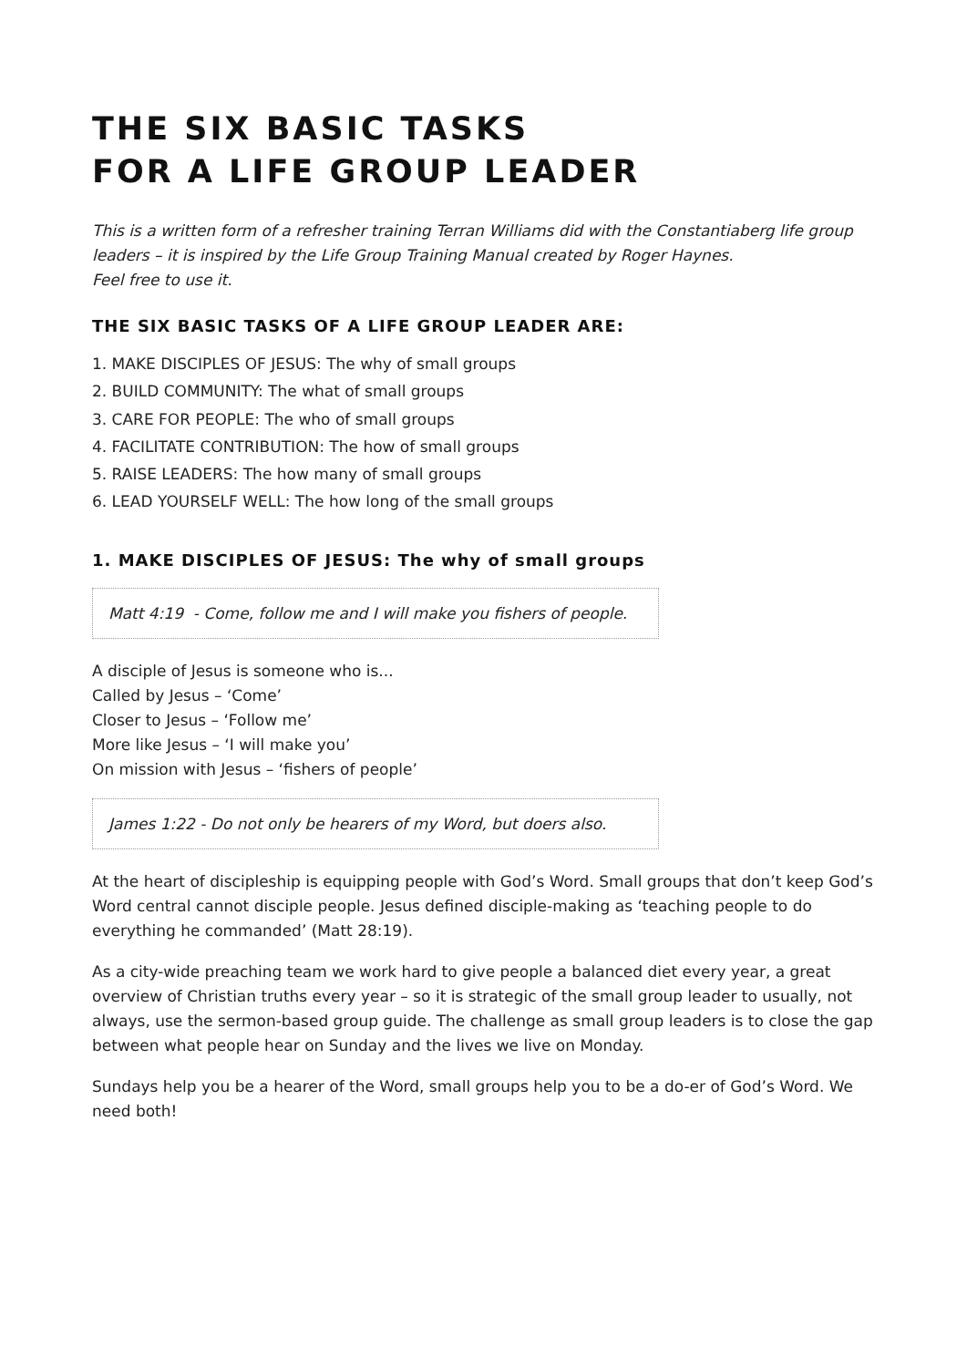THE SIX BASIC TASKS
FOR A LIFE GROUP LEADER
This is a written form of a refresher training Terran Williams did with the Constantiaberg life group leaders – it is inspired by the Life Group Training Manual created by Roger Haynes.
Feel free to use it.
THE SIX BASIC TASKS OF A LIFE GROUP LEADER ARE:
1. MAKE DISCIPLES OF JESUS: The why of small groups
2. BUILD COMMUNITY: The what of small groups
3. CARE FOR PEOPLE: The who of small groups
4. FACILITATE CONTRIBUTION: The how of small groups
5. RAISE LEADERS: The how many of small groups
6. LEAD YOURSELF WELL: The how long of the small groups
1. MAKE DISCIPLES OF JESUS: The why of small groups
Matt 4:19 - Come, follow me and I will make you fishers of people.
A disciple of Jesus is someone who is...
Called by Jesus – ‘Come’
Closer to Jesus – ‘Follow me’
More like Jesus – ‘I will make you’
On mission with Jesus – ‘fishers of people’
James 1:22 - Do not only be hearers of my Word, but doers also.
At the heart of discipleship is equipping people with God’s Word. Small groups that don’t keep God’s Word central cannot disciple people. Jesus defined disciple-making as ‘teaching people to do everything he commanded’ (Matt 28:19).
As a city-wide preaching team we work hard to give people a balanced diet every year, a great overview of Christian truths every year – so it is strategic of the small group leader to usually, not always, use the sermon-based group guide. The challenge as small group leaders is to close the gap between what people hear on Sunday and the lives we live on Monday.
Sundays help you be a hearer of the Word, small groups help you to be a do-er of God’s Word. We need both!